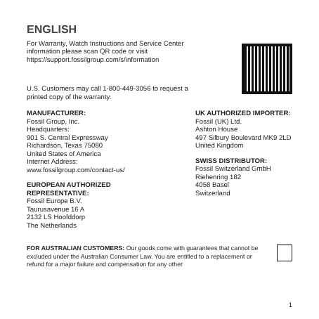ENGLISH
For Warranty, Watch Instructions and Service Center
information please scan QR code or visit
https://support.fossilgroup.com/s/information
U.S. Customers may call 1-800-449-3056 to request a
printed copy of the warranty.
MANUFACTURER:
Fossil Group, Inc.
Headquarters:
901 S. Central Expressway
Richardson, Texas 75080
United States of America
Internet Address:
www.fossilgroup.com/contact-us/
EUROPEAN AUTHORIZED
REPRESENTATIVE:
Fossil Europe B.V.
Taurusavenue 16 A
2132 LS Hoofddorp
The Netherlands
UK AUTHORIZED IMPORTER:
Fossil (UK) Ltd.
Ashton House
497 Silbury Boulevard MK9 2LD
United Kingdom
SWISS DISTRIBUTOR:
Fossil Switzerland GmbH
Riehenring 182
4058 Basel
Switzerland
FOR AUSTRALIAN CUSTOMERS: Our goods come with guarantees that cannot be excluded under the Australian Consumer Law. You are entitled to a replacement or refund for a major failure and compensation for any other
1